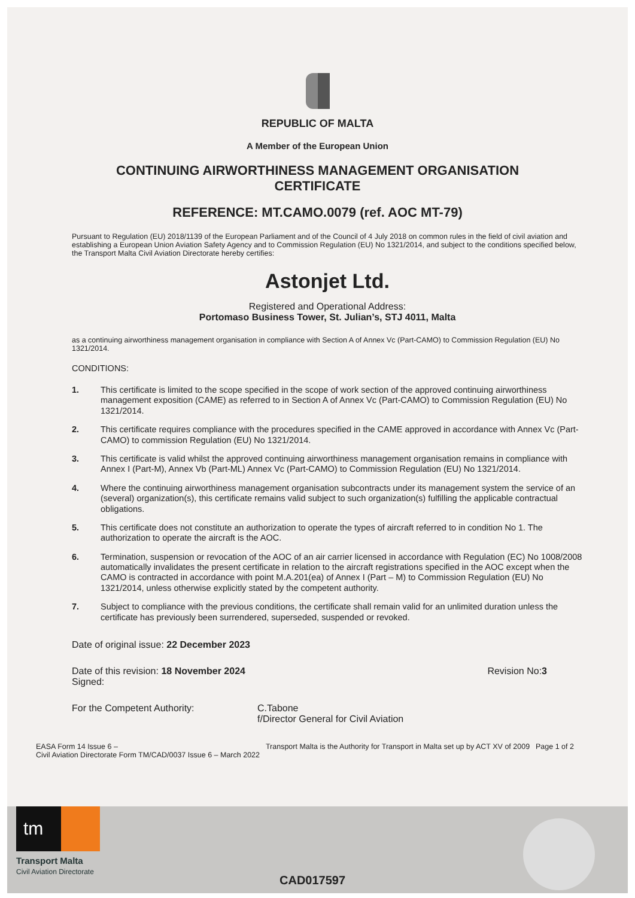REPUBLIC OF MALTA
A Member of the European Union
CONTINUING AIRWORTHINESS MANAGEMENT ORGANISATION
CERTIFICATE
REFERENCE: MT.CAMO.0079 (ref. AOC MT-79)
Pursuant to Regulation (EU) 2018/1139 of the European Parliament and of the Council of 4 July 2018 on common rules in the field of civil aviation and establishing a European Union Aviation Safety Agency and to Commission Regulation (EU) No 1321/2014, and subject to the conditions specified below, the Transport Malta Civil Aviation Directorate hereby certifies:
Astonjet Ltd.
Registered and Operational Address:
Portomaso Business Tower, St. Julian’s, STJ 4011, Malta
as a continuing airworthiness management organisation in compliance with Section A of Annex Vc (Part-CAMO) to Commission Regulation (EU) No 1321/2014.
CONDITIONS:
1. This certificate is limited to the scope specified in the scope of work section of the approved continuing airworthiness management exposition (CAME) as referred to in Section A of Annex Vc (Part-CAMO) to Commission Regulation (EU) No 1321/2014.
2. This certificate requires compliance with the procedures specified in the CAME approved in accordance with Annex Vc (Part-CAMO) to commission Regulation (EU) No 1321/2014.
3. This certificate is valid whilst the approved continuing airworthiness management organisation remains in compliance with Annex I (Part-M), Annex Vb (Part-ML) Annex Vc (Part-CAMO) to Commission Regulation (EU) No 1321/2014.
4. Where the continuing airworthiness management organisation subcontracts under its management system the service of an (several) organization(s), this certificate remains valid subject to such organization(s) fulfilling the applicable contractual obligations.
5. This certificate does not constitute an authorization to operate the types of aircraft referred to in condition No 1. The authorization to operate the aircraft is the AOC.
6. Termination, suspension or revocation of the AOC of an air carrier licensed in accordance with Regulation (EC) No 1008/2008 automatically invalidates the present certificate in relation to the aircraft registrations specified in the AOC except when the CAMO is contracted in accordance with point M.A.201(ea) of Annex I (Part – M) to Commission Regulation (EU) No 1321/2014, unless otherwise explicitly stated by the competent authority.
7. Subject to compliance with the previous conditions, the certificate shall remain valid for an unlimited duration unless the certificate has previously been surrendered, superseded, suspended or revoked.
Date of original issue: 22 December 2023
Date of this revision: 18 November 2024
Signed:
Revision No:3
For the Competent Authority: C.Tabone
f/Director General for Civil Aviation
EASA Form 14 Issue 6 –
Civil Aviation Directorate Form TM/CAD/0037 Issue 6 – March 2022
Transport Malta is the Authority for Transport in Malta set up by ACT XV of 2009
Page 1 of 2
tm
Transport Malta
Civil Aviation Directorate
CAD017597